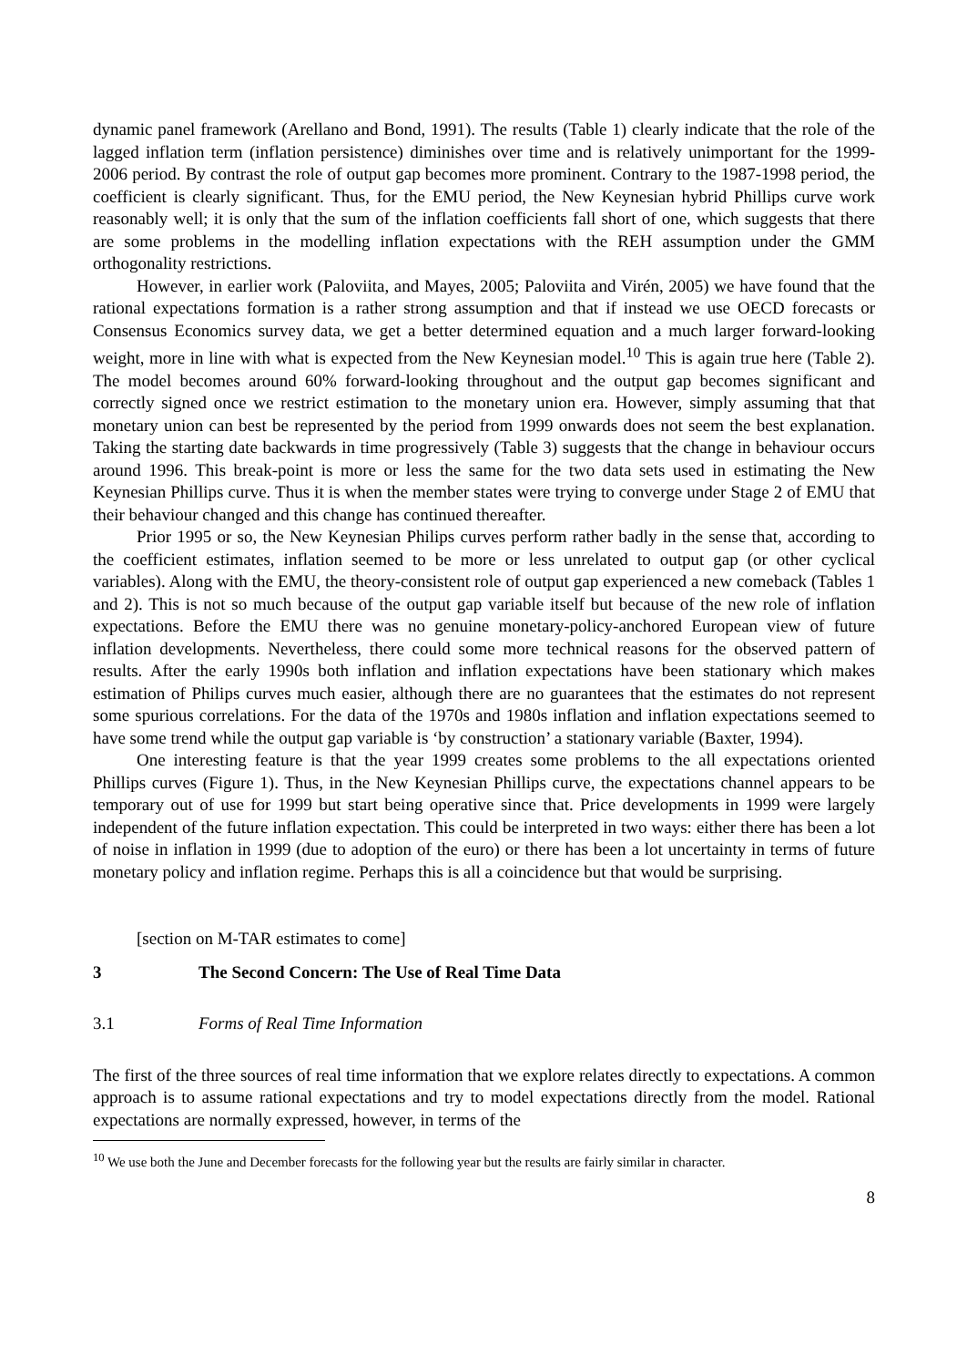dynamic panel framework (Arellano and Bond, 1991). The results (Table 1) clearly indicate that the role of the lagged inflation term (inflation persistence) diminishes over time and is relatively unimportant for the 1999-2006 period. By contrast the role of output gap becomes more prominent. Contrary to the 1987-1998 period, the coefficient is clearly significant. Thus, for the EMU period, the New Keynesian hybrid Phillips curve work reasonably well; it is only that the sum of the inflation coefficients fall short of one, which suggests that there are some problems in the modelling inflation expectations with the REH assumption under the GMM orthogonality restrictions.
However, in earlier work (Paloviita, and Mayes, 2005; Paloviita and Virén, 2005) we have found that the rational expectations formation is a rather strong assumption and that if instead we use OECD forecasts or Consensus Economics survey data, we get a better determined equation and a much larger forward-looking weight, more in line with what is expected from the New Keynesian model.<sup>10</sup> This is again true here (Table 2). The model becomes around 60% forward-looking throughout and the output gap becomes significant and correctly signed once we restrict estimation to the monetary union era. However, simply assuming that that monetary union can best be represented by the period from 1999 onwards does not seem the best explanation. Taking the starting date backwards in time progressively (Table 3) suggests that the change in behaviour occurs around 1996. This break-point is more or less the same for the two data sets used in estimating the New Keynesian Phillips curve. Thus it is when the member states were trying to converge under Stage 2 of EMU that their behaviour changed and this change has continued thereafter.
Prior 1995 or so, the New Keynesian Philips curves perform rather badly in the sense that, according to the coefficient estimates, inflation seemed to be more or less unrelated to output gap (or other cyclical variables). Along with the EMU, the theory-consistent role of output gap experienced a new comeback (Tables 1 and 2). This is not so much because of the output gap variable itself but because of the new role of inflation expectations. Before the EMU there was no genuine monetary-policy-anchored European view of future inflation developments. Nevertheless, there could some more technical reasons for the observed pattern of results. After the early 1990s both inflation and inflation expectations have been stationary which makes estimation of Philips curves much easier, although there are no guarantees that the estimates do not represent some spurious correlations. For the data of the 1970s and 1980s inflation and inflation expectations seemed to have some trend while the output gap variable is ‘by construction’ a stationary variable (Baxter, 1994).
One interesting feature is that the year 1999 creates some problems to the all expectations oriented Phillips curves (Figure 1). Thus, in the New Keynesian Phillips curve, the expectations channel appears to be temporary out of use for 1999 but start being operative since that. Price developments in 1999 were largely independent of the future inflation expectation. This could be interpreted in two ways: either there has been a lot of noise in inflation in 1999 (due to adoption of the euro) or there has been a lot uncertainty in terms of future monetary policy and inflation regime. Perhaps this is all a coincidence but that would be surprising.
[section on M-TAR estimates to come]
3 The Second Concern: The Use of Real Time Data
3.1 Forms of Real Time Information
The first of the three sources of real time information that we explore relates directly to expectations. A common approach is to assume rational expectations and try to model expectations directly from the model. Rational expectations are normally expressed, however, in terms of the
<sup>10</sup> We use both the June and December forecasts for the following year but the results are fairly similar in character.
8